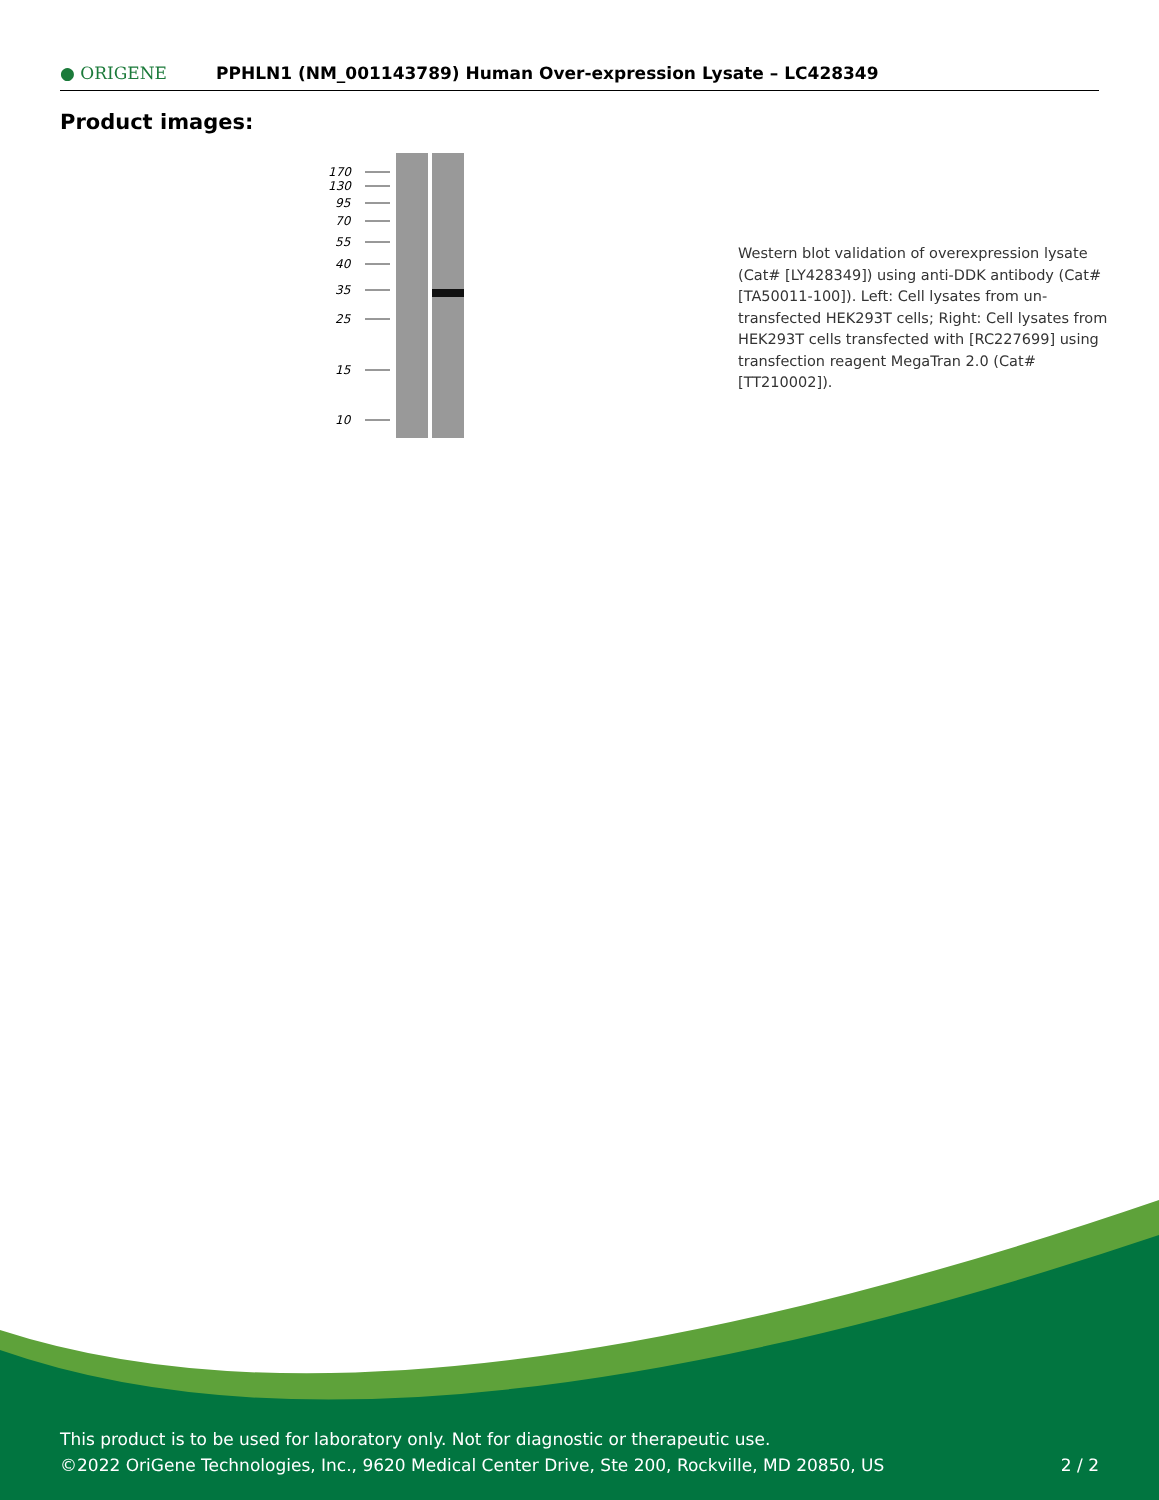● ORIGENE
PPHLN1 (NM_001143789) Human Over-expression Lysate – LC428349
Product images:
170
130
95
70
55
40
35
25
15
10
Western blot validation of overexpression lysate (Cat# [LY428349]) using anti-DDK antibody (Cat# [TA50011-100]). Left: Cell lysates from un-transfected HEK293T cells; Right: Cell lysates from HEK293T cells transfected with [RC227699] using transfection reagent MegaTran 2.0 (Cat# [TT210002]).
This product is to be used for laboratory only. Not for diagnostic or therapeutic use.
©2022 OriGene Technologies, Inc., 9620 Medical Center Drive, Ste 200, Rockville, MD 20850, US
2 / 2